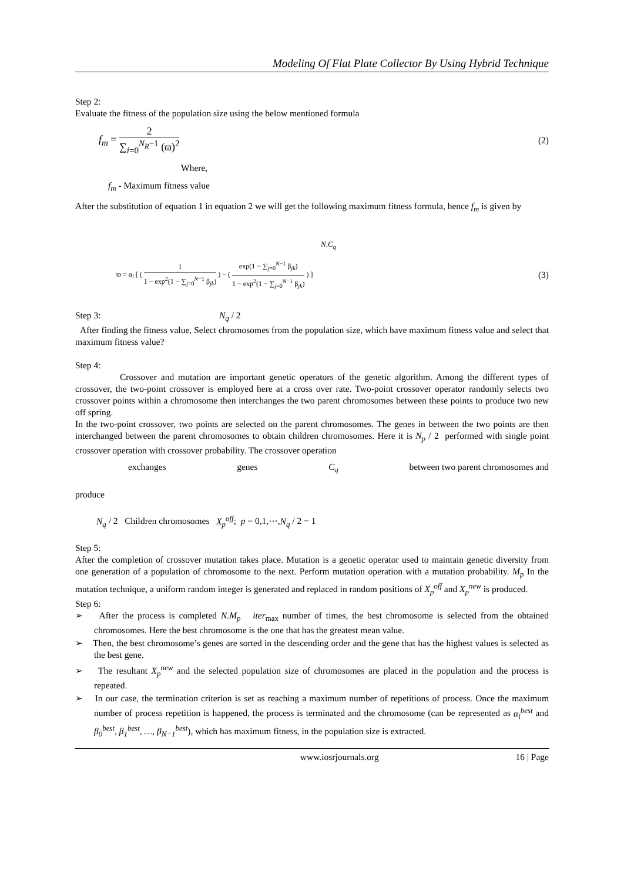Modeling Of Flat Plate Collector By Using Hybrid Technique
Step 2:
Evaluate the fitness of the population size using the below mentioned formula
f<sub>m</sub> = 2 ∑<sub>i=0</sub><sup>N<sub>R</sub>−1</sup> (ϖ)<sup>2</sup>
(2)
Where,
f<sub>m</sub> - Maximum fitness value
After the substitution of equation 1 in equation 2 we will get the following maximum fitness formula, hence f<sub>m</sub> is given by
N.C<sub>q</sub>
ϖ = α<sub>i</sub> [ ( 1 1 − exp<sup>2</sup>(1 − ∑<sub>j=0</sub><sup>N−1</sup> β<sub>jk</sub>) ) − ( exp(1 − ∑<sub>j=0</sub><sup>N−1</sup> β<sub>jk</sub>) 1 − exp<sup>2</sup>(1 − ∑<sub>j=0</sub><sup>N−1</sup> β<sub>jk</sub>) ) ]
(3)
Step 3: N<sub>q</sub> / 2
After finding the fitness value, Select chromosomes from the population size, which have maximum fitness value and select that maximum fitness value?
Step 4:
Crossover and mutation are important genetic operators of the genetic algorithm. Among the different types of crossover, the two-point crossover is employed here at a cross over rate. Two-point crossover operator randomly selects two crossover points within a chromosome then interchanges the two parent chromosomes between these points to produce two new off spring.
In the two-point crossover, two points are selected on the parent chromosomes. The genes in between the two points are then interchanged between the parent chromosomes to obtain children chromosomes. Here it is N<sub>p</sub> / 2 performed with single point crossover operation with crossover probability. The crossover operation
exchanges genes C<sub>q</sub> between two parent chromosomes and
produce
N<sub>q</sub> / 2 Children chromosomes X<sub>p</sub><sup>off</sup>; p = 0,1,⋯,N<sub>q</sub> / 2 − 1
Step 5:
After the completion of crossover mutation takes place. Mutation is a genetic operator used to maintain genetic diversity from one generation of a population of chromosome to the next. Perform mutation operation with a mutation probability. M<sub>p</sub> In the mutation technique, a uniform random integer is generated and replaced in random positions of X<sub>p</sub><sup>off</sup> and X<sub>p</sub><sup>new</sup> is produced.
Step 6:
➢ After the process is completed N.M<sub>p</sub> iter<sub>max</sub> number of times, the best chromosome is selected from the obtained chromosomes. Here the best chromosome is the one that has the greatest mean value.
➢ Then, the best chromosome’s genes are sorted in the descending order and the gene that has the highest values is selected as the best gene.
➢ The resultant X<sub>p</sub><sup>new</sup> and the selected population size of chromosomes are placed in the population and the process is repeated.
➢ In our case, the termination criterion is set as reaching a maximum number of repetitions of process. Once the maximum number of process repetition is happened, the process is terminated and the chromosome (can be represented as α<sub>i</sub><sup>best</sup> and β<sub>0</sub><sup>best</sup>, β<sub>1</sub><sup>best</sup>, …, β<sub>N−1</sub><sup>best</sup>), which has maximum fitness, in the population size is extracted.
www.iosrjournals.org 16 | Page